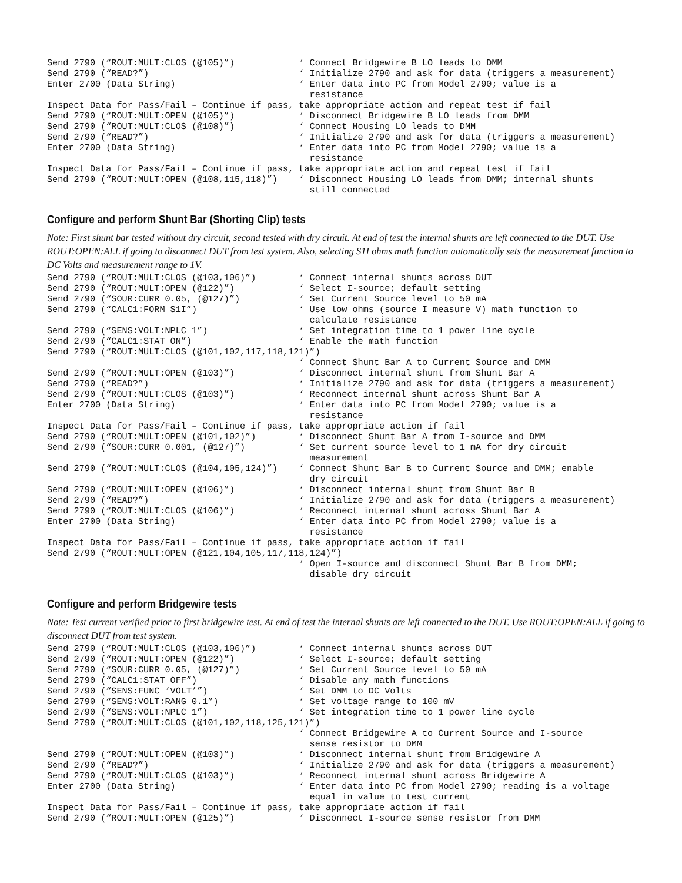Send 2790 (“ROUT:MULT:CLOS (@105)”)            ‘ Connect Bridgewire B LO leads to DMM
Send 2790 (“READ?”)                            ‘ Initialize 2790 and ask for data (triggers a measurement)
Enter 2700 (Data String)                       ‘ Enter data into PC from Model 2790; value is a
                                                 resistance
Inspect Data for Pass/Fail – Continue if pass, take appropriate action and repeat test if fail
Send 2790 (“ROUT:MULT:OPEN (@105)”)            ‘ Disconnect Bridgewire B LO leads from DMM
Send 2790 (“ROUT:MULT:CLOS (@108)”)            ‘ Connect Housing LO leads to DMM
Send 2790 (“READ?”)                            ‘ Initialize 2790 and ask for data (triggers a measurement)
Enter 2700 (Data String)                       ‘ Enter data into PC from Model 2790; value is a
                                                 resistance
Inspect Data for Pass/Fail – Continue if pass, take appropriate action and repeat test if fail
Send 2790 (“ROUT:MULT:OPEN (@108,115,118)”)    ‘ Disconnect Housing LO leads from DMM; internal shunts
                                                 still connected
Configure and perform Shunt Bar (Shorting Clip) tests
Note: First shunt bar tested without dry circuit, second tested with dry circuit. At end of test the internal shunts are left connected to the DUT. Use ROUT:OPEN:ALL if going to disconnect DUT from test system. Also, selecting S1I ohms math function automatically sets the measurement function to DC Volts and measurement range to 1V.
Send 2790 (“ROUT:MULT:CLOS (@103,106)”)        ‘ Connect internal shunts across DUT
Send 2790 (“ROUT:MULT:OPEN (@122)”)            ‘ Select I-source; default setting
Send 2790 (“SOUR:CURR 0.05, (@127)”)           ‘ Set Current Source level to 50 mA
Send 2790 (“CALC1:FORM S1I”)                   ‘ Use low ohms (source I measure V) math function to
                                                 calculate resistance
Send 2790 (“SENS:VOLT:NPLC 1”)                 ‘ Set integration time to 1 power line cycle
Send 2790 (“CALC1:STAT ON”)                    ‘ Enable the math function
Send 2790 (“ROUT:MULT:CLOS (@101,102,117,118,121)”)
                                               ‘ Connect Shunt Bar A to Current Source and DMM
Send 2790 (“ROUT:MULT:OPEN (@103)”)            ‘ Disconnect internal shunt from Shunt Bar A
Send 2790 (“READ?”)                            ‘ Initialize 2790 and ask for data (triggers a measurement)
Send 2790 (“ROUT:MULT:CLOS (@103)”)            ‘ Reconnect internal shunt across Shunt Bar A
Enter 2700 (Data String)                       ‘ Enter data into PC from Model 2790; value is a
                                                 resistance
Inspect Data for Pass/Fail – Continue if pass, take appropriate action if fail
Send 2790 (“ROUT:MULT:OPEN (@101,102)”)        ‘ Disconnect Shunt Bar A from I-source and DMM
Send 2790 (“SOUR:CURR 0.001, (@127)”)          ‘ Set current source level to 1 mA for dry circuit
                                                 measurement
Send 2790 (“ROUT:MULT:CLOS (@104,105,124)”)    ‘ Connect Shunt Bar B to Current Source and DMM; enable
                                                 dry circuit
Send 2790 (“ROUT:MULT:OPEN (@106)”)            ‘ Disconnect internal shunt from Shunt Bar B
Send 2790 (“READ?”)                            ‘ Initialize 2790 and ask for data (triggers a measurement)
Send 2790 (“ROUT:MULT:CLOS (@106)”)            ‘ Reconnect internal shunt across Shunt Bar A
Enter 2700 (Data String)                       ‘ Enter data into PC from Model 2790; value is a
                                                 resistance
Inspect Data for Pass/Fail – Continue if pass, take appropriate action if fail
Send 2790 (“ROUT:MULT:OPEN (@121,104,105,117,118,124)”)
                                               ‘ Open I-source and disconnect Shunt Bar B from DMM;
                                                 disable dry circuit
Configure and perform Bridgewire tests
Note: Test current verified prior to first bridgewire test. At end of test the internal shunts are left connected to the DUT. Use ROUT:OPEN:ALL if going to disconnect DUT from test system.
Send 2790 (“ROUT:MULT:CLOS (@103,106)”)        ‘ Connect internal shunts across DUT
Send 2790 (“ROUT:MULT:OPEN (@122)”)            ‘ Select I-source; default setting
Send 2790 (“SOUR:CURR 0.05, (@127)”)           ‘ Set Current Source level to 50 mA
Send 2790 (“CALC1:STAT OFF”)                   ‘ Disable any math functions
Send 2790 (“SENS:FUNC ‘VOLT’”)                 ‘ Set DMM to DC Volts
Send 2790 (“SENS:VOLT:RANG 0.1”)               ‘ Set voltage range to 100 mV
Send 2790 (“SENS:VOLT:NPLC 1”)                 ‘ Set integration time to 1 power line cycle
Send 2790 (“ROUT:MULT:CLOS (@101,102,118,125,121)”)
                                               ‘ Connect Bridgewire A to Current Source and I-source
                                                 sense resistor to DMM
Send 2790 (“ROUT:MULT:OPEN (@103)”)            ‘ Disconnect internal shunt from Bridgewire A
Send 2790 (“READ?”)                            ‘ Initialize 2790 and ask for data (triggers a measurement)
Send 2790 (“ROUT:MULT:CLOS (@103)”)            ‘ Reconnect internal shunt across Bridgewire A
Enter 2700 (Data String)                       ‘ Enter data into PC from Model 2790; reading is a voltage
                                                 equal in value to test current
Inspect Data for Pass/Fail – Continue if pass, take appropriate action if fail
Send 2790 (“ROUT:MULT:OPEN (@125)”)            ‘ Disconnect I-source sense resistor from DMM